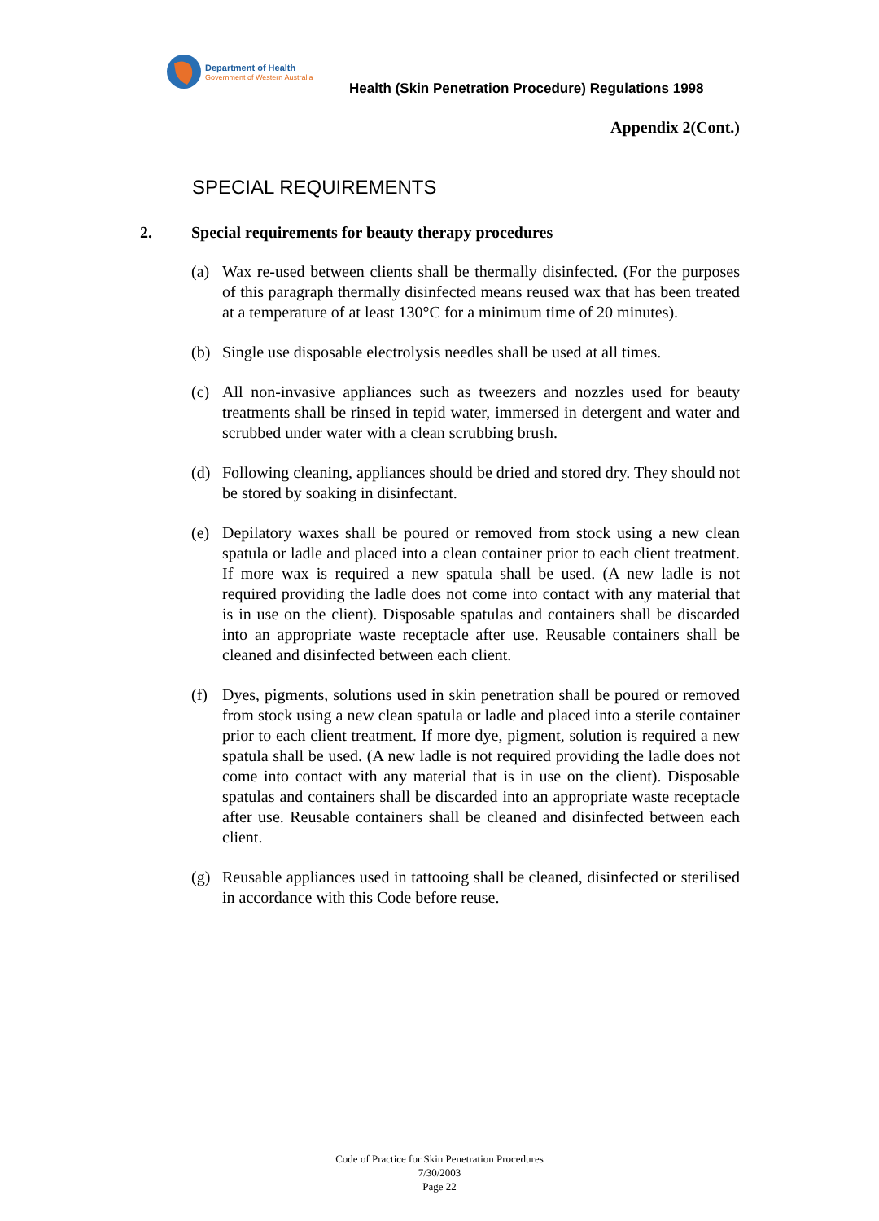Department of Health
Government of Western Australia
Health (Skin Penetration Procedure) Regulations 1998
Appendix 2(Cont.)
SPECIAL REQUIREMENTS
2. Special requirements for beauty therapy procedures
(a) Wax re-used between clients shall be thermally disinfected. (For the purposes of this paragraph thermally disinfected means reused wax that has been treated at a temperature of at least 130°C for a minimum time of 20 minutes).
(b) Single use disposable electrolysis needles shall be used at all times.
(c) All non-invasive appliances such as tweezers and nozzles used for beauty treatments shall be rinsed in tepid water, immersed in detergent and water and scrubbed under water with a clean scrubbing brush.
(d) Following cleaning, appliances should be dried and stored dry. They should not be stored by soaking in disinfectant.
(e) Depilatory waxes shall be poured or removed from stock using a new clean spatula or ladle and placed into a clean container prior to each client treatment. If more wax is required a new spatula shall be used. (A new ladle is not required providing the ladle does not come into contact with any material that is in use on the client). Disposable spatulas and containers shall be discarded into an appropriate waste receptacle after use. Reusable containers shall be cleaned and disinfected between each client.
(f) Dyes, pigments, solutions used in skin penetration shall be poured or removed from stock using a new clean spatula or ladle and placed into a sterile container prior to each client treatment. If more dye, pigment, solution is required a new spatula shall be used. (A new ladle is not required providing the ladle does not come into contact with any material that is in use on the client). Disposable spatulas and containers shall be discarded into an appropriate waste receptacle after use. Reusable containers shall be cleaned and disinfected between each client.
(g) Reusable appliances used in tattooing shall be cleaned, disinfected or sterilised in accordance with this Code before reuse.
Code of Practice for Skin Penetration Procedures
7/30/2003
Page 22